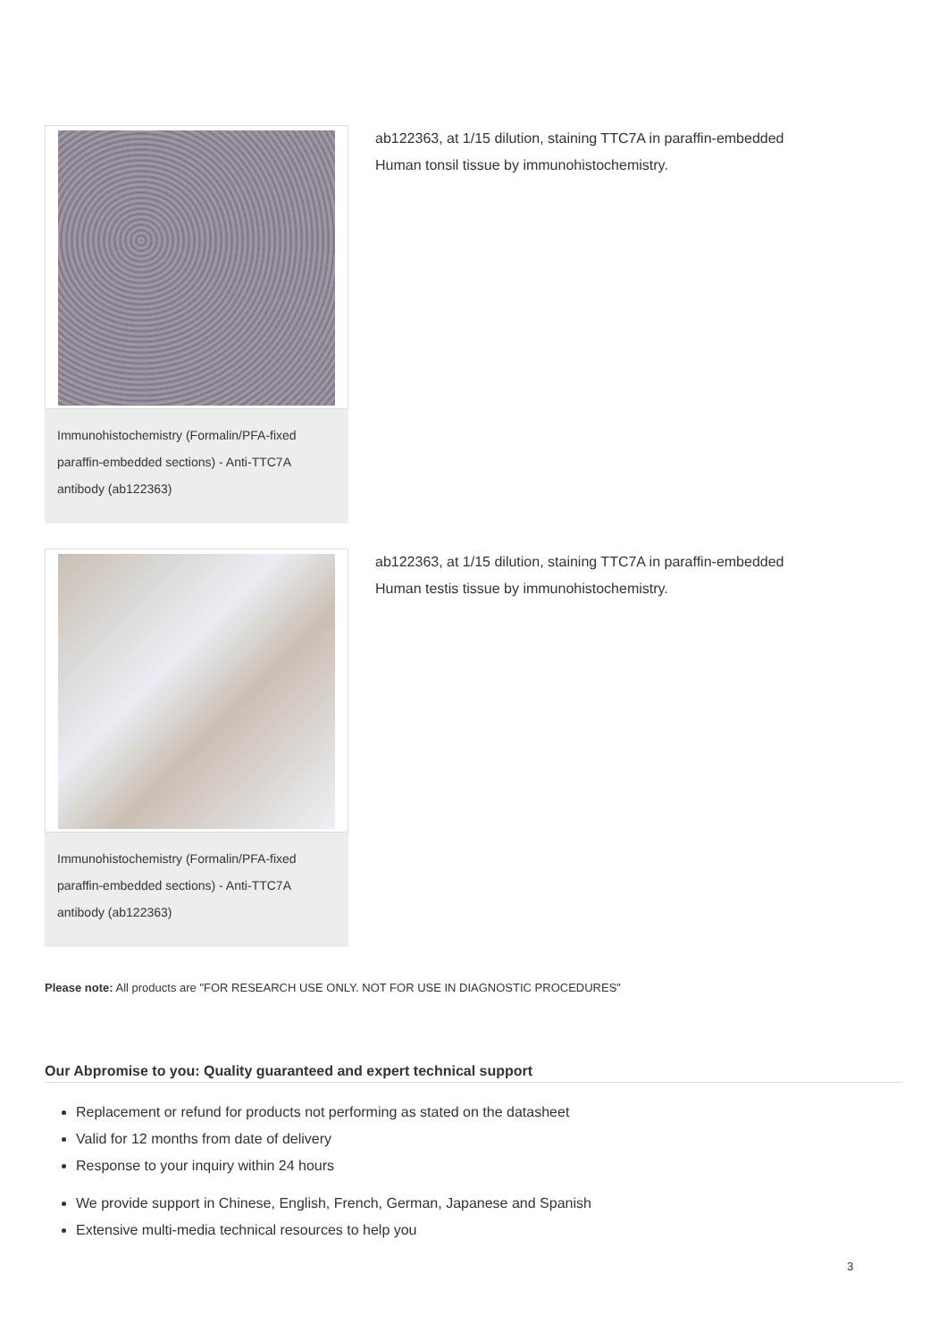Immunohistochemistry (Formalin/PFA-fixed paraffin-embedded sections) - Anti-TTC7A antibody (ab122363)
ab122363, at 1/15 dilution, staining TTC7A in paraffin-embedded Human tonsil tissue by immunohistochemistry.
Immunohistochemistry (Formalin/PFA-fixed paraffin-embedded sections) - Anti-TTC7A antibody (ab122363)
ab122363, at 1/15 dilution, staining TTC7A in paraffin-embedded Human testis tissue by immunohistochemistry.
Please note: All products are "FOR RESEARCH USE ONLY. NOT FOR USE IN DIAGNOSTIC PROCEDURES"
Our Abpromise to you: Quality guaranteed and expert technical support
Replacement or refund for products not performing as stated on the datasheet
Valid for 12 months from date of delivery
Response to your inquiry within 24 hours
We provide support in Chinese, English, French, German, Japanese and Spanish
Extensive multi-media technical resources to help you
3